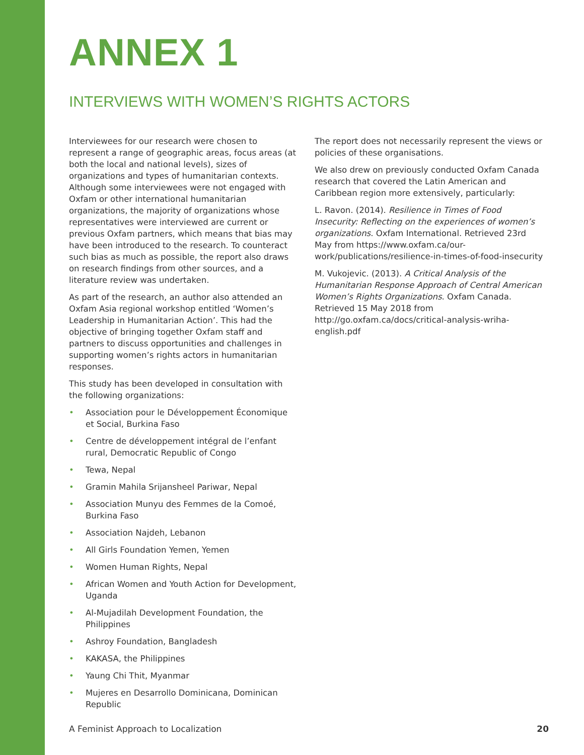ANNEX 1
INTERVIEWS WITH WOMEN’S RIGHTS ACTORS
Interviewees for our research were chosen to represent a range of geographic areas, focus areas (at both the local and national levels), sizes of organizations and types of humanitarian contexts. Although some interviewees were not engaged with Oxfam or other international humanitarian organizations, the majority of organizations whose representatives were interviewed are current or previous Oxfam partners, which means that bias may have been introduced to the research. To counteract such bias as much as possible, the report also draws on research findings from other sources, and a literature review was undertaken.
As part of the research, an author also attended an Oxfam Asia regional workshop entitled ‘Women’s Leadership in Humanitarian Action’. This had the objective of bringing together Oxfam staff and partners to discuss opportunities and challenges in supporting women’s rights actors in humanitarian responses.
This study has been developed in consultation with the following organizations:
• Association pour le Développement Économique et Social, Burkina Faso
• Centre de développement intégral de l’enfant rural, Democratic Republic of Congo
• Tewa, Nepal
• Gramin Mahila Srijansheel Pariwar, Nepal
• Association Munyu des Femmes de la Comoé, Burkina Faso
• Association Najdeh, Lebanon
• All Girls Foundation Yemen, Yemen
• Women Human Rights, Nepal
• African Women and Youth Action for Development, Uganda
• Al-Mujadilah Development Foundation, the Philippines
• Ashroy Foundation, Bangladesh
• KAKASA, the Philippines
• Yaung Chi Thit, Myanmar
• Mujeres en Desarrollo Dominicana, Dominican Republic
The report does not necessarily represent the views or policies of these organisations.
We also drew on previously conducted Oxfam Canada research that covered the Latin American and Caribbean region more extensively, particularly:
L. Ravon. (2014). Resilience in Times of Food Insecurity: Reflecting on the experiences of women’s organizations. Oxfam International. Retrieved 23rd May from https://www.oxfam.ca/our-work/publications/resilience-in-times-of-food-insecurity
M. Vukojevic. (2013). A Critical Analysis of the Humanitarian Response Approach of Central American Women’s Rights Organizations. Oxfam Canada. Retrieved 15 May 2018 from http://go.oxfam.ca/docs/critical-analysis-wriha-english.pdf
A Feminist Approach to Localization 20